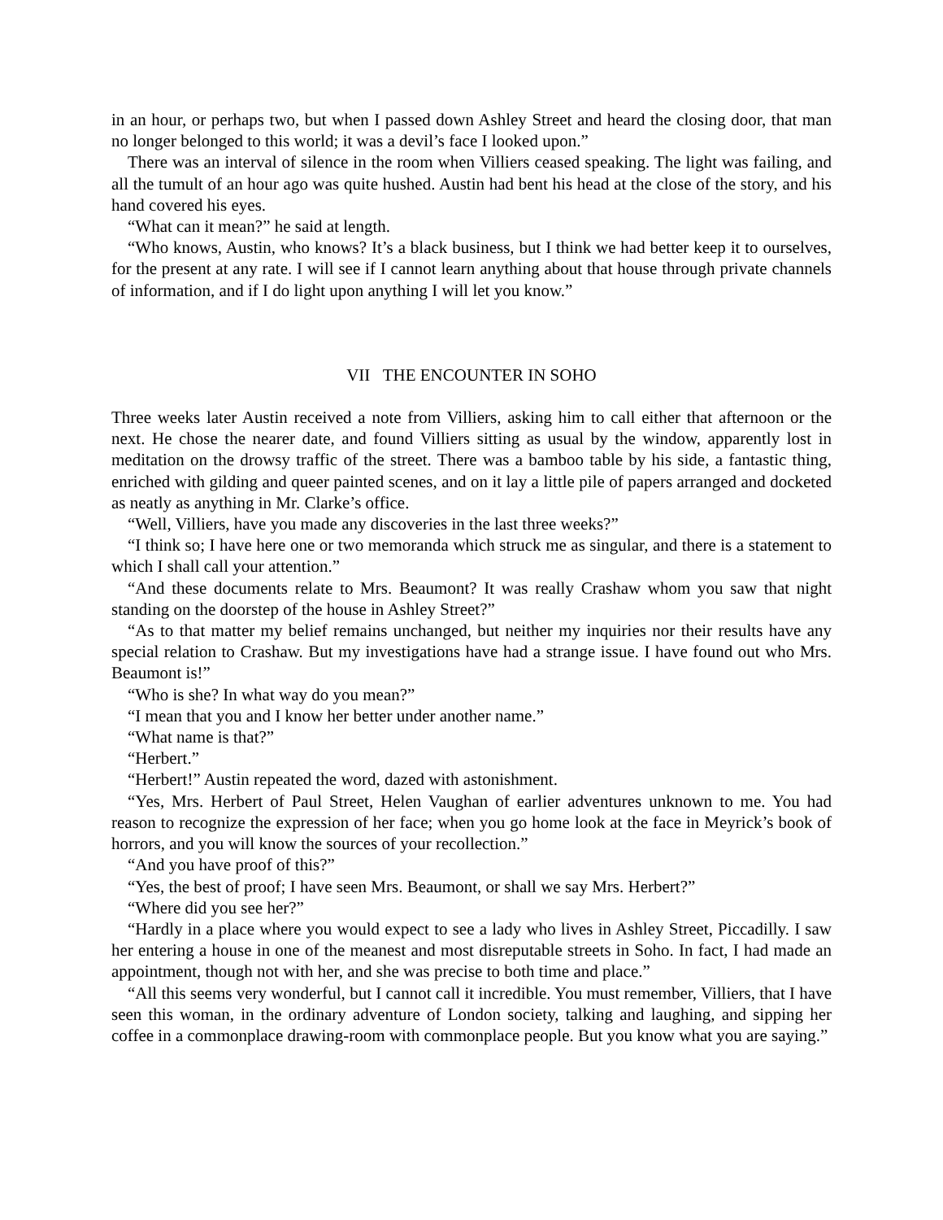in an hour, or perhaps two, but when I passed down Ashley Street and heard the closing door, that man no longer belonged to this world; it was a devil’s face I looked upon.”
There was an interval of silence in the room when Villiers ceased speaking. The light was failing, and all the tumult of an hour ago was quite hushed. Austin had bent his head at the close of the story, and his hand covered his eyes.
“What can it mean?” he said at length.
“Who knows, Austin, who knows? It’s a black business, but I think we had better keep it to ourselves, for the present at any rate. I will see if I cannot learn anything about that house through private channels of information, and if I do light upon anything I will let you know.”
VII THE ENCOUNTER IN SOHO
Three weeks later Austin received a note from Villiers, asking him to call either that afternoon or the next. He chose the nearer date, and found Villiers sitting as usual by the window, apparently lost in meditation on the drowsy traffic of the street. There was a bamboo table by his side, a fantastic thing, enriched with gilding and queer painted scenes, and on it lay a little pile of papers arranged and docketed as neatly as anything in Mr. Clarke’s office.
“Well, Villiers, have you made any discoveries in the last three weeks?”
“I think so; I have here one or two memoranda which struck me as singular, and there is a statement to which I shall call your attention.”
“And these documents relate to Mrs. Beaumont? It was really Crashaw whom you saw that night standing on the doorstep of the house in Ashley Street?”
“As to that matter my belief remains unchanged, but neither my inquiries nor their results have any special relation to Crashaw. But my investigations have had a strange issue. I have found out who Mrs. Beaumont is!”
“Who is she? In what way do you mean?”
“I mean that you and I know her better under another name.”
“What name is that?”
“Herbert.”
“Herbert!” Austin repeated the word, dazed with astonishment.
“Yes, Mrs. Herbert of Paul Street, Helen Vaughan of earlier adventures unknown to me. You had reason to recognize the expression of her face; when you go home look at the face in Meyrick’s book of horrors, and you will know the sources of your recollection.”
“And you have proof of this?”
“Yes, the best of proof; I have seen Mrs. Beaumont, or shall we say Mrs. Herbert?”
“Where did you see her?”
“Hardly in a place where you would expect to see a lady who lives in Ashley Street, Piccadilly. I saw her entering a house in one of the meanest and most disreputable streets in Soho. In fact, I had made an appointment, though not with her, and she was precise to both time and place.”
“All this seems very wonderful, but I cannot call it incredible. You must remember, Villiers, that I have seen this woman, in the ordinary adventure of London society, talking and laughing, and sipping her coffee in a commonplace drawing-room with commonplace people. But you know what you are saying.”